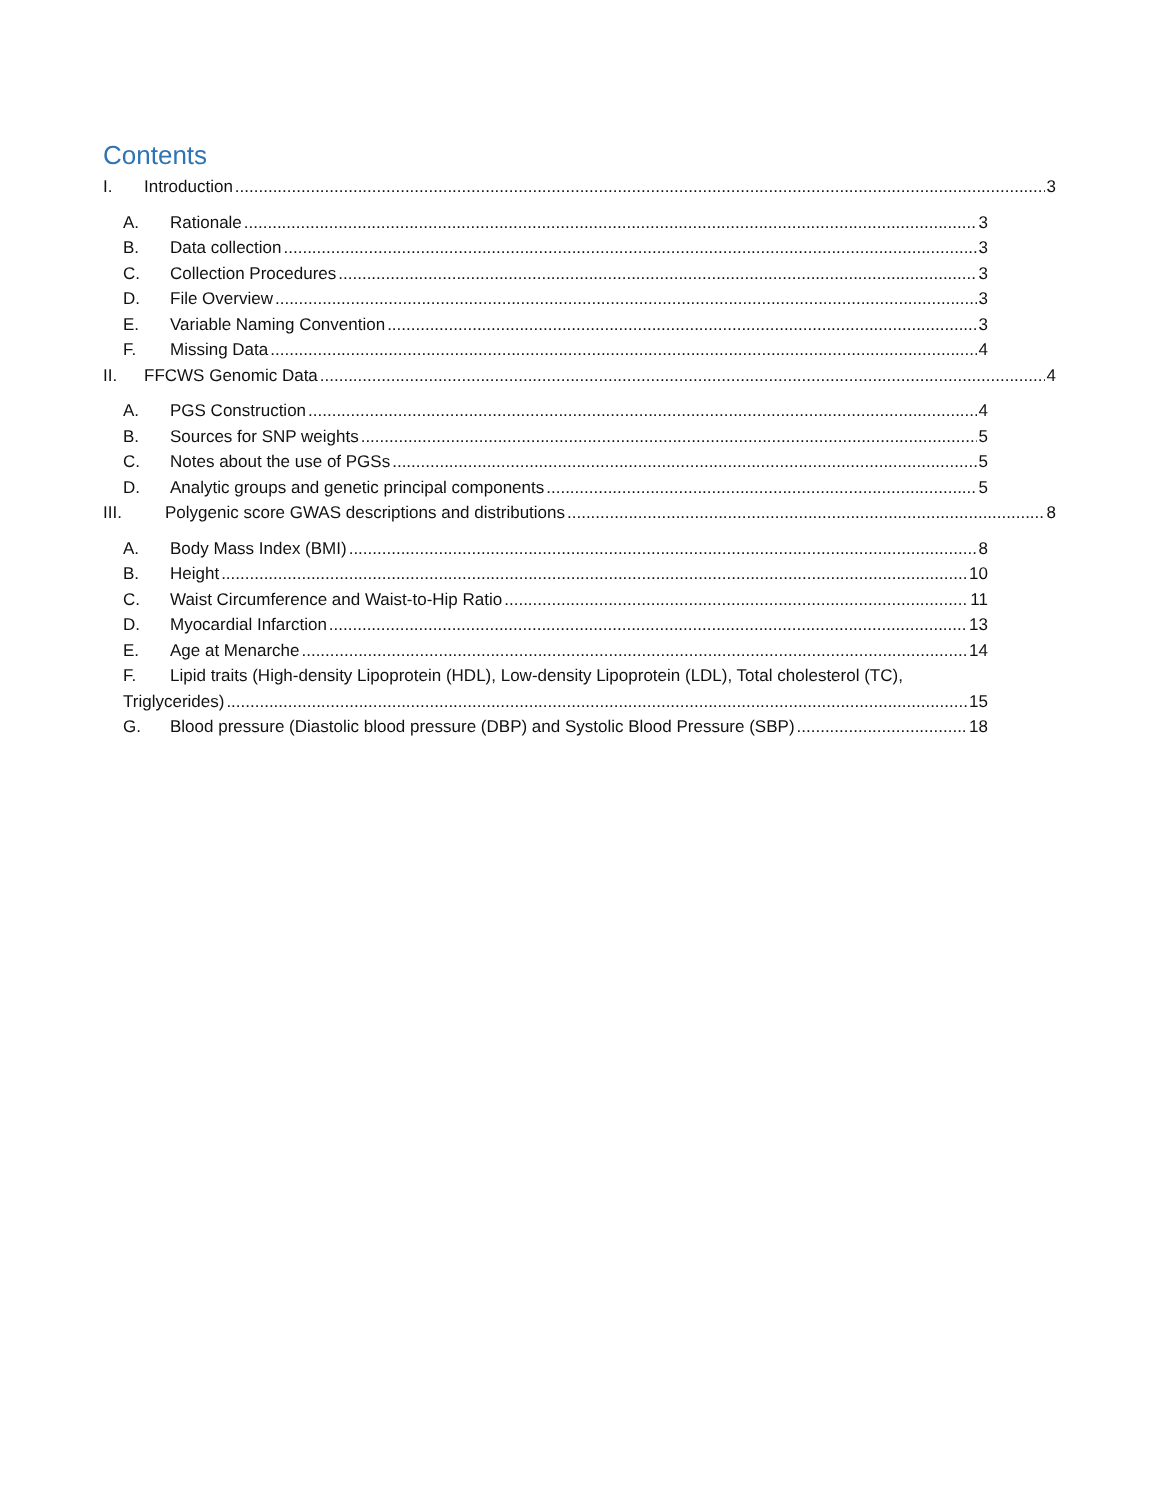Contents
I. Introduction 3
A. Rationale 3
B. Data collection 3
C. Collection Procedures 3
D. File Overview 3
E. Variable Naming Convention 3
F. Missing Data 4
II. FFCWS Genomic Data 4
A. PGS Construction 4
B. Sources for SNP weights 5
C. Notes about the use of PGSs 5
D. Analytic groups and genetic principal components 5
III. Polygenic score GWAS descriptions and distributions 8
A. Body Mass Index (BMI) 8
B. Height 10
C. Waist Circumference and Waist-to-Hip Ratio 11
D. Myocardial Infarction 13
E. Age at Menarche 14
F. Lipid traits (High-density Lipoprotein (HDL), Low-density Lipoprotein (LDL), Total cholesterol (TC),
Triglycerides) 15
G. Blood pressure (Diastolic blood pressure (DBP) and Systolic Blood Pressure (SBP) 18